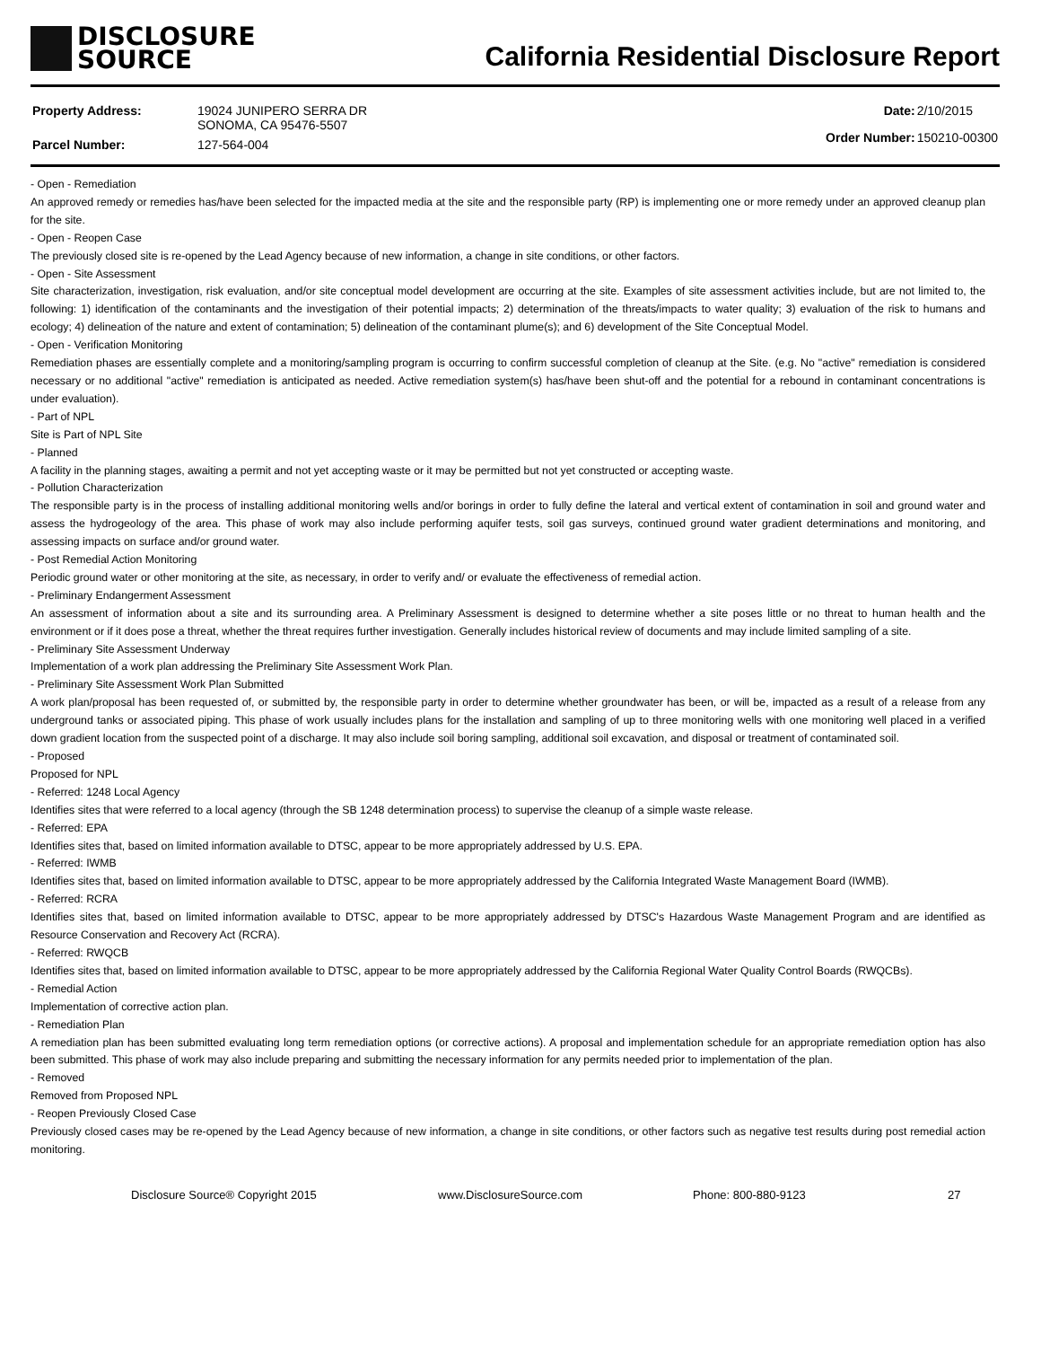DISCLOSURE
SOURCE
California Residential Disclosure Report
| Property Address: | 19024 JUNIPERO SERRA DR SONOMA, CA 95476-5507 |
| Parcel Number: | 127-564-004 |
| Date: | 2/10/2015 |
| Order Number: | 150210-00300 |
- Open - Remediation
An approved remedy or remedies has/have been selected for the impacted media at the site and the responsible party (RP) is implementing one or more remedy under an approved cleanup plan for the site.
- Open - Reopen Case
The previously closed site is re-opened by the Lead Agency because of new information, a change in site conditions, or other factors.
- Open - Site Assessment
Site characterization, investigation, risk evaluation, and/or site conceptual model development are occurring at the site. Examples of site assessment activities include, but are not limited to, the following: 1) identification of the contaminants and the investigation of their potential impacts; 2) determination of the threats/impacts to water quality; 3) evaluation of the risk to humans and ecology; 4) delineation of the nature and extent of contamination; 5) delineation of the contaminant plume(s); and 6) development of the Site Conceptual Model.
- Open - Verification Monitoring
Remediation phases are essentially complete and a monitoring/sampling program is occurring to confirm successful completion of cleanup at the Site. (e.g. No "active" remediation is considered necessary or no additional "active" remediation is anticipated as needed. Active remediation system(s) has/have been shut-off and the potential for a rebound in contaminant concentrations is under evaluation).
- Part of NPL
Site is Part of NPL Site
- Planned
A facility in the planning stages, awaiting a permit and not yet accepting waste or it may be permitted but not yet constructed or accepting waste.
- Pollution Characterization
The responsible party is in the process of installing additional monitoring wells and/or borings in order to fully define the lateral and vertical extent of contamination in soil and ground water and assess the hydrogeology of the area. This phase of work may also include performing aquifer tests, soil gas surveys, continued ground water gradient determinations and monitoring, and assessing impacts on surface and/or ground water.
- Post Remedial Action Monitoring
Periodic ground water or other monitoring at the site, as necessary, in order to verify and/ or evaluate the effectiveness of remedial action.
- Preliminary Endangerment Assessment
An assessment of information about a site and its surrounding area. A Preliminary Assessment is designed to determine whether a site poses little or no threat to human health and the environment or if it does pose a threat, whether the threat requires further investigation. Generally includes historical review of documents and may include limited sampling of a site.
- Preliminary Site Assessment Underway
Implementation of a work plan addressing the Preliminary Site Assessment Work Plan.
- Preliminary Site Assessment Work Plan Submitted
A work plan/proposal has been requested of, or submitted by, the responsible party in order to determine whether groundwater has been, or will be, impacted as a result of a release from any underground tanks or associated piping. This phase of work usually includes plans for the installation and sampling of up to three monitoring wells with one monitoring well placed in a verified down gradient location from the suspected point of a discharge. It may also include soil boring sampling, additional soil excavation, and disposal or treatment of contaminated soil.
- Proposed
Proposed for NPL
- Referred: 1248 Local Agency
Identifies sites that were referred to a local agency (through the SB 1248 determination process) to supervise the cleanup of a simple waste release.
- Referred: EPA
Identifies sites that, based on limited information available to DTSC, appear to be more appropriately addressed by U.S. EPA.
- Referred: IWMB
Identifies sites that, based on limited information available to DTSC, appear to be more appropriately addressed by the California Integrated Waste Management Board (IWMB).
- Referred: RCRA
Identifies sites that, based on limited information available to DTSC, appear to be more appropriately addressed by DTSC's Hazardous Waste Management Program and are identified as Resource Conservation and Recovery Act (RCRA).
- Referred: RWQCB
Identifies sites that, based on limited information available to DTSC, appear to be more appropriately addressed by the California Regional Water Quality Control Boards (RWQCBs).
- Remedial Action
Implementation of corrective action plan.
- Remediation Plan
A remediation plan has been submitted evaluating long term remediation options (or corrective actions). A proposal and implementation schedule for an appropriate remediation option has also been submitted. This phase of work may also include preparing and submitting the necessary information for any permits needed prior to implementation of the plan.
- Removed
Removed from Proposed NPL
- Reopen Previously Closed Case
Previously closed cases may be re-opened by the Lead Agency because of new information, a change in site conditions, or other factors such as negative test results during post remedial action monitoring.
Disclosure Source® Copyright 2015 www.DisclosureSource.com Phone: 800-880-9123 27